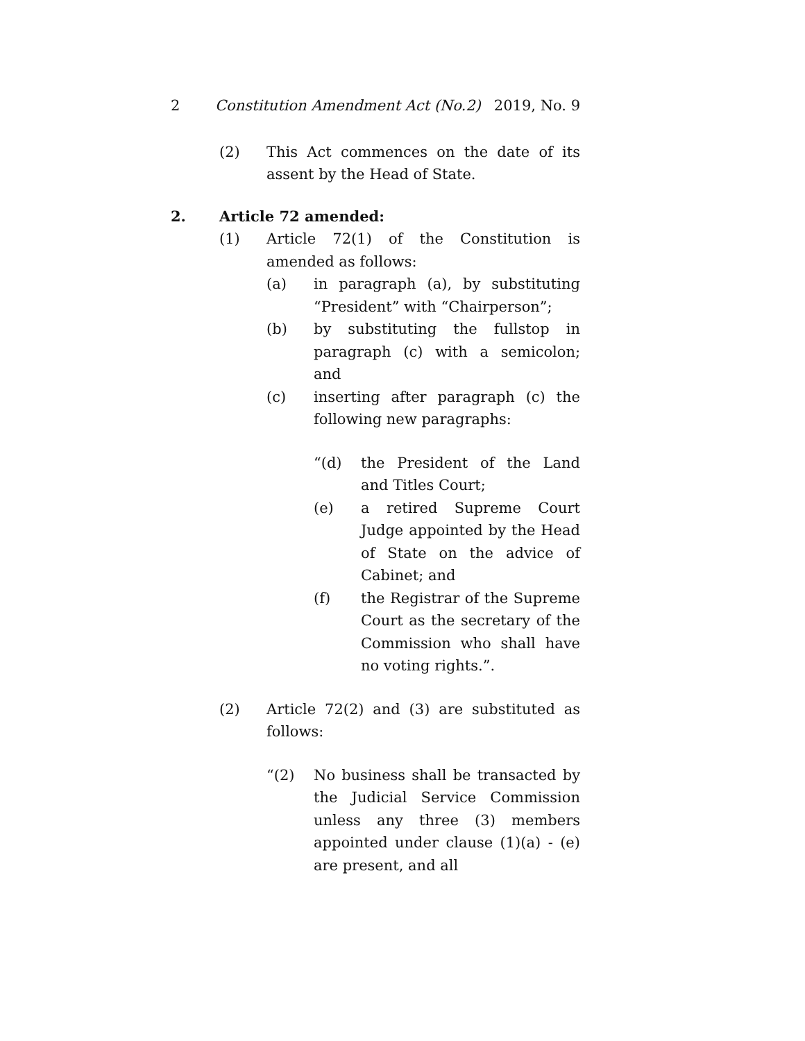2 Constitution Amendment Act (No.2) 2019, No. 9
(2) This Act commences on the date of its assent by the Head of State.
2. Article 72 amended:
(1) Article 72(1) of the Constitution is amended as follows:
(a) in paragraph (a), by substituting “President” with “Chairperson”;
(b) by substituting the fullstop in paragraph (c) with a semicolon; and
(c) inserting after paragraph (c) the following new paragraphs:
“(d) the President of the Land and Titles Court;
(e) a retired Supreme Court Judge appointed by the Head of State on the advice of Cabinet; and
(f) the Registrar of the Supreme Court as the secretary of the Commission who shall have no voting rights.”.
(2) Article 72(2) and (3) are substituted as follows:
“(2) No business shall be transacted by the Judicial Service Commission unless any three (3) members appointed under clause (1)(a) - (e) are present, and all